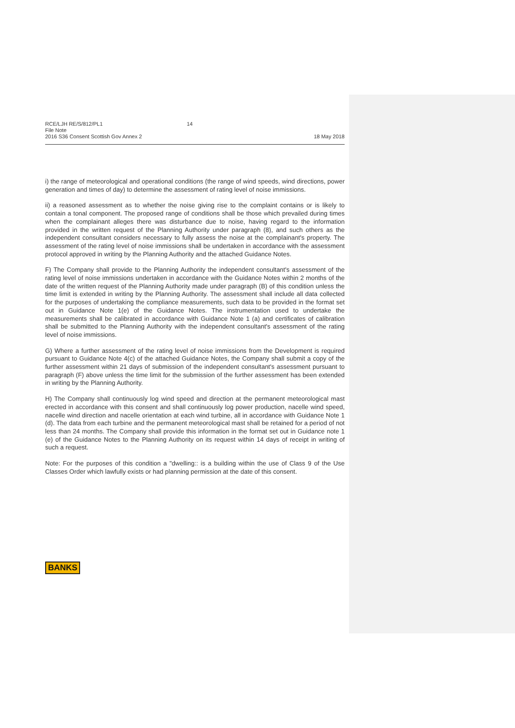RCE/LJH RE/S/812/PL1 14
File Note
2016 S36 Consent Scottish Gov Annex 2 18 May 2018
i) the range of meteorological and operational conditions (the range of wind speeds, wind directions, power generation and times of day) to determine the assessment of rating level of noise immissions.
ii) a reasoned assessment as to whether the noise giving rise to the complaint contains or is likely to contain a tonal component. The proposed range of conditions shall be those which prevailed during times when the complainant alleges there was disturbance due to noise, having regard to the information provided in the written request of the Planning Authority under paragraph (8), and such others as the independent consultant considers necessary to fully assess the noise at the complainant's property. The assessment of the rating level of noise immissions shall be undertaken in accordance with the assessment protocol approved in writing by the Planning Authority and the attached Guidance Notes.
F) The Company shall provide to the Planning Authority the independent consultant's assessment of the rating level of noise immissions undertaken in accordance with the Guidance Notes within 2 months of the date of the written request of the Planning Authority made under paragraph (B) of this condition unless the time limit is extended in writing by the Planning Authority. The assessment shall include all data collected for the purposes of undertaking the compliance measurements, such data to be provided in the format set out in Guidance Note 1(e) of the Guidance Notes. The instrumentation used to undertake the measurements shall be calibrated in accordance with Guidance Note 1 (a) and certificates of calibration shall be submitted to the Planning Authority with the independent consultant's assessment of the rating level of noise immissions.
G) Where a further assessment of the rating level of noise immissions from the Development is required pursuant to Guidance Note 4(c) of the attached Guidance Notes, the Company shall submit a copy of the further assessment within 21 days of submission of the independent consultant's assessment pursuant to paragraph (F) above unless the time limit for the submission of the further assessment has been extended in writing by the Planning Authority.
H) The Company shall continuously log wind speed and direction at the permanent meteorological mast erected in accordance with this consent and shall continuously log power production, nacelle wind speed, nacelle wind direction and nacelle orientation at each wind turbine, all in accordance with Guidance Note 1 (d). The data from each turbine and the permanent meteorological mast shall be retained for a period of not less than 24 months. The Company shall provide this information in the format set out in Guidance note 1 (e) of the Guidance Notes to the Planning Authority on its request within 14 days of receipt in writing of such a request.
Note: For the purposes of this condition a "dwelling:: is a building within the use of Class 9 of the Use Classes Order which lawfully exists or had planning permission at the date of this consent.
BANKS